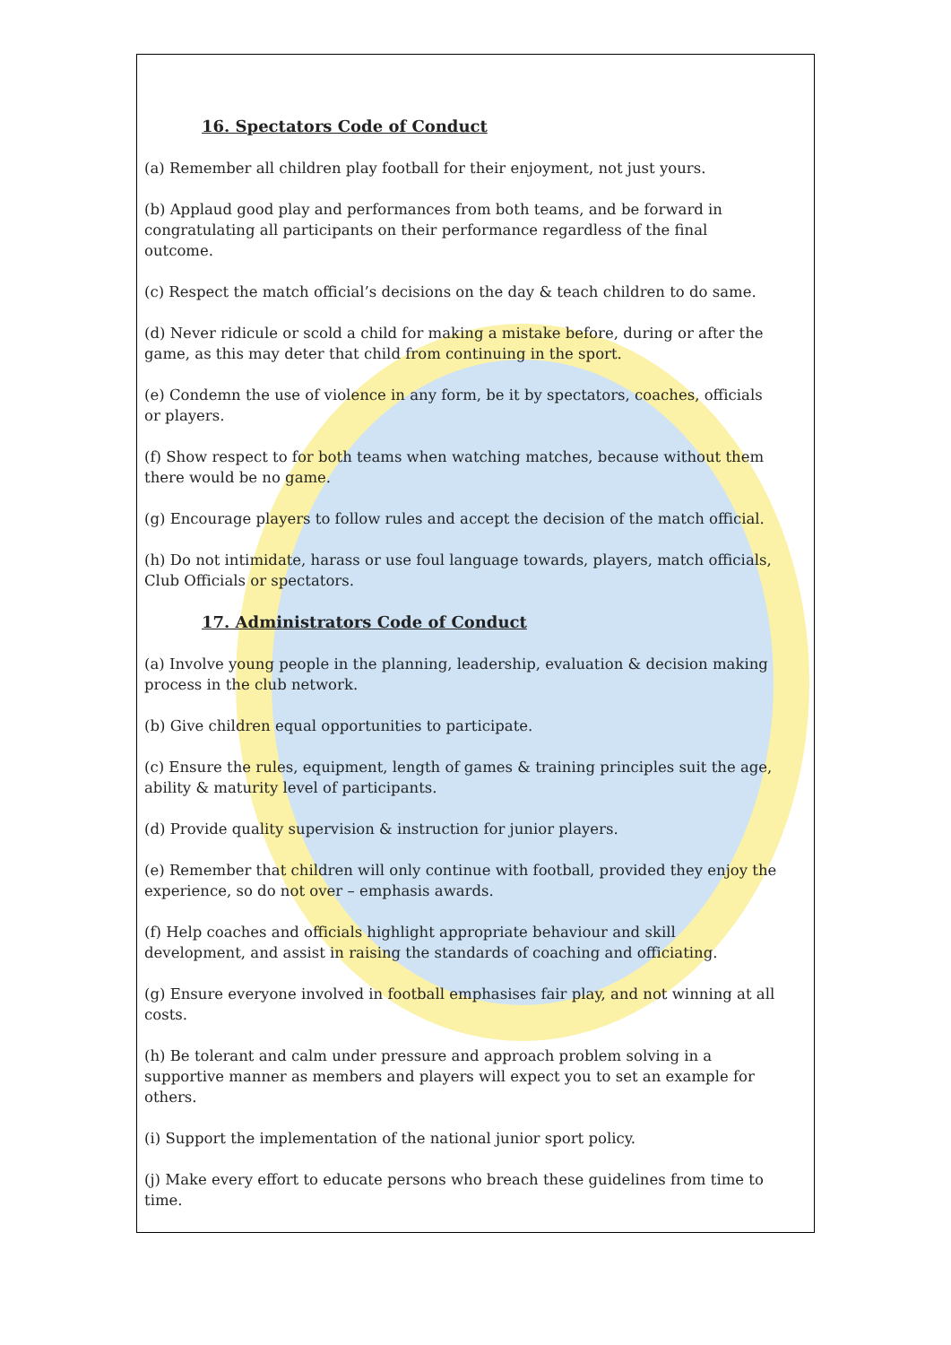16. Spectators Code of Conduct
(a) Remember all children play football for their enjoyment, not just yours.
(b) Applaud good play and performances from both teams, and be forward in congratulating all participants on their performance regardless of the final outcome.
(c) Respect the match official’s decisions on the day & teach children to do same.
(d) Never ridicule or scold a child for making a mistake before, during or after the game, as this may deter that child from continuing in the sport.
(e) Condemn the use of violence in any form, be it by spectators, coaches, officials or players.
(f) Show respect to for both teams when watching matches, because without them there would be no game.
(g) Encourage players to follow rules and accept the decision of the match official.
(h) Do not intimidate, harass or use foul language towards, players, match officials, Club Officials or spectators.
17. Administrators Code of Conduct
(a) Involve young people in the planning, leadership, evaluation & decision making process in the club network.
(b) Give children equal opportunities to participate.
(c) Ensure the rules, equipment, length of games & training principles suit the age, ability & maturity level of participants.
(d) Provide quality supervision & instruction for junior players.
(e) Remember that children will only continue with football, provided they enjoy the experience, so do not over – emphasis awards.
(f) Help coaches and officials highlight appropriate behaviour and skill development, and assist in raising the standards of coaching and officiating.
(g) Ensure everyone involved in football emphasises fair play, and not winning at all costs.
(h) Be tolerant and calm under pressure and approach problem solving in a supportive manner as members and players will expect you to set an example for others.
(i) Support the implementation of the national junior sport policy.
(j) Make every effort to educate persons who breach these guidelines from time to time.